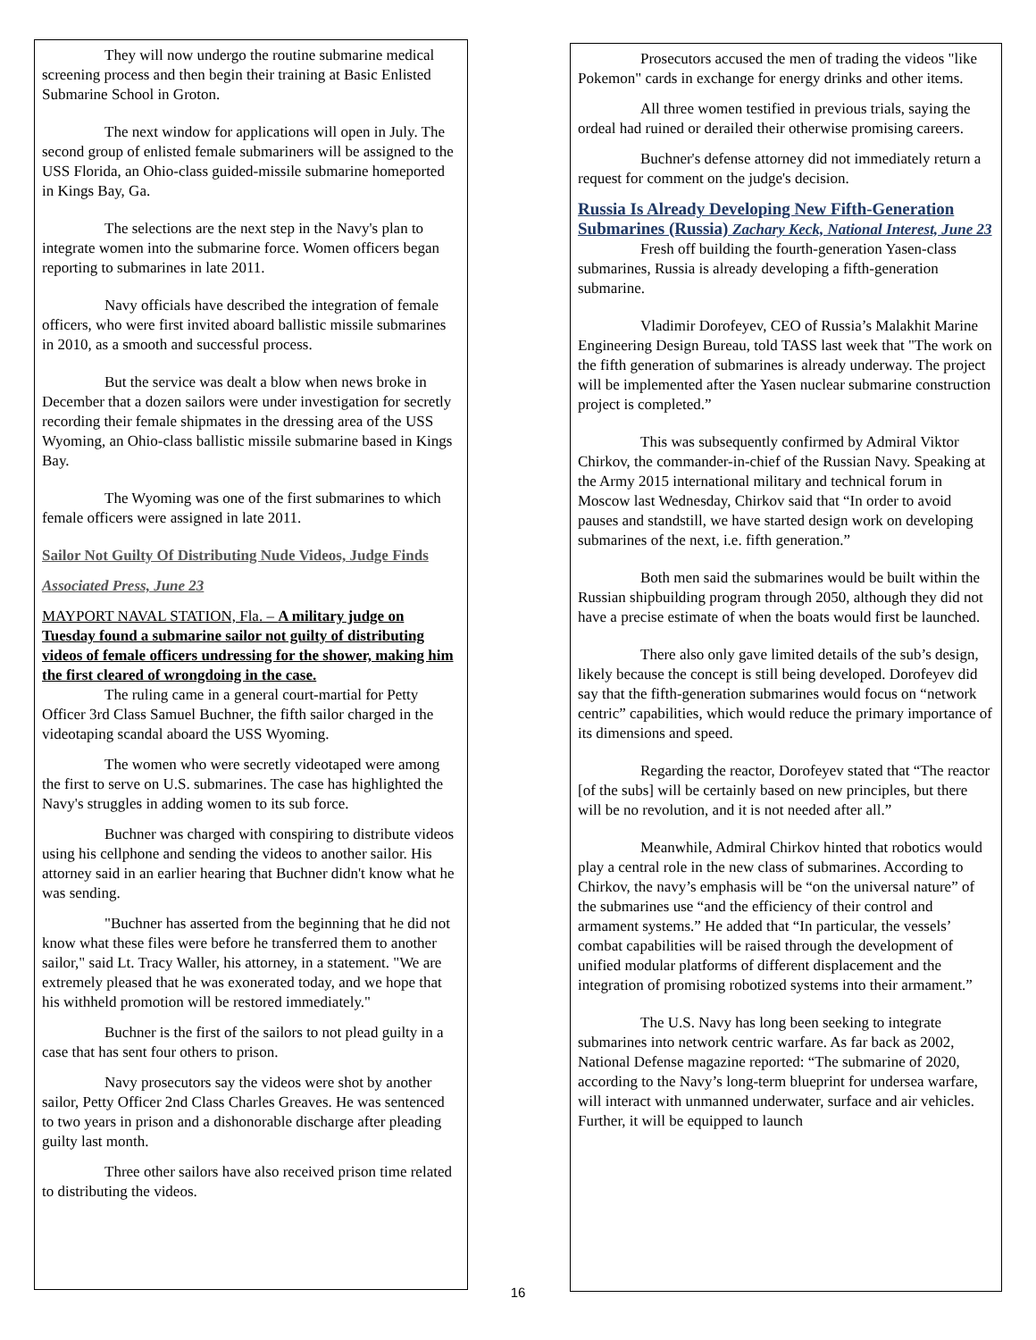They will now undergo the routine submarine medical screening process and then begin their training at Basic Enlisted Submarine School in Groton.
The next window for applications will open in July. The second group of enlisted female submariners will be assigned to the USS Florida, an Ohio-class guided-missile submarine homeported in Kings Bay, Ga.
The selections are the next step in the Navy's plan to integrate women into the submarine force. Women officers began reporting to submarines in late 2011.
Navy officials have described the integration of female officers, who were first invited aboard ballistic missile submarines in 2010, as a smooth and successful process.
But the service was dealt a blow when news broke in December that a dozen sailors were under investigation for secretly recording their female shipmates in the dressing area of the USS Wyoming, an Ohio-class ballistic missile submarine based in Kings Bay.
The Wyoming was one of the first submarines to which female officers were assigned in late 2011.
Sailor Not Guilty Of Distributing Nude Videos, Judge Finds
Associated Press, June 23
MAYPORT NAVAL STATION, Fla. – A military judge on Tuesday found a submarine sailor not guilty of distributing videos of female officers undressing for the shower, making him the first cleared of wrongdoing in the case.
The ruling came in a general court-martial for Petty Officer 3rd Class Samuel Buchner, the fifth sailor charged in the videotaping scandal aboard the USS Wyoming.
The women who were secretly videotaped were among the first to serve on U.S. submarines. The case has highlighted the Navy's struggles in adding women to its sub force.
Buchner was charged with conspiring to distribute videos using his cellphone and sending the videos to another sailor. His attorney said in an earlier hearing that Buchner didn't know what he was sending.
"Buchner has asserted from the beginning that he did not know what these files were before he transferred them to another sailor," said Lt. Tracy Waller, his attorney, in a statement. "We are extremely pleased that he was exonerated today, and we hope that his withheld promotion will be restored immediately."
Buchner is the first of the sailors to not plead guilty in a case that has sent four others to prison.
Navy prosecutors say the videos were shot by another sailor, Petty Officer 2nd Class Charles Greaves. He was sentenced to two years in prison and a dishonorable discharge after pleading guilty last month.
Three other sailors have also received prison time related to distributing the videos.
Prosecutors accused the men of trading the videos "like Pokemon" cards in exchange for energy drinks and other items.
All three women testified in previous trials, saying the ordeal had ruined or derailed their otherwise promising careers.
Buchner's defense attorney did not immediately return a request for comment on the judge's decision.
Russia Is Already Developing New Fifth-Generation Submarines (Russia) Zachary Keck, National Interest, June 23
Fresh off building the fourth-generation Yasen-class submarines, Russia is already developing a fifth-generation submarine.
Vladimir Dorofeyev, CEO of Russia’s Malakhit Marine Engineering Design Bureau, told TASS last week that "The work on the fifth generation of submarines is already underway. The project will be implemented after the Yasen nuclear submarine construction project is completed.”
This was subsequently confirmed by Admiral Viktor Chirkov, the commander-in-chief of the Russian Navy. Speaking at the Army 2015 international military and technical forum in Moscow last Wednesday, Chirkov said that “In order to avoid pauses and standstill, we have started design work on developing submarines of the next, i.e. fifth generation.”
Both men said the submarines would be built within the Russian shipbuilding program through 2050, although they did not have a precise estimate of when the boats would first be launched.
There also only gave limited details of the sub’s design, likely because the concept is still being developed. Dorofeyev did say that the fifth-generation submarines would focus on “network centric” capabilities, which would reduce the primary importance of its dimensions and speed.
Regarding the reactor, Dorofeyev stated that “The reactor [of the subs] will be certainly based on new principles, but there will be no revolution, and it is not needed after all.”
Meanwhile, Admiral Chirkov hinted that robotics would play a central role in the new class of submarines. According to Chirkov, the navy’s emphasis will be “on the universal nature” of the submarines use “and the efficiency of their control and armament systems.” He added that “In particular, the vessels’ combat capabilities will be raised through the development of unified modular platforms of different displacement and the integration of promising robotized systems into their armament.”
The U.S. Navy has long been seeking to integrate submarines into network centric warfare. As far back as 2002, National Defense magazine reported: “The submarine of 2020, according to the Navy’s long-term blueprint for undersea warfare, will interact with unmanned underwater, surface and air vehicles. Further, it will be equipped to launch
16